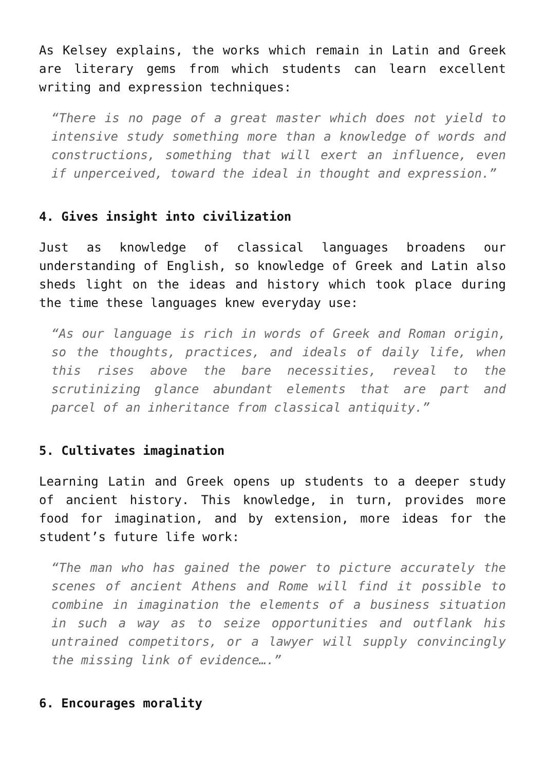As Kelsey explains, the works which remain in Latin and Greek are literary gems from which students can learn excellent writing and expression techniques:
“There is no page of a great master which does not yield to intensive study something more than a knowledge of words and constructions, something that will exert an influence, even if unperceived, toward the ideal in thought and expression.”
4. Gives insight into civilization
Just as knowledge of classical languages broadens our understanding of English, so knowledge of Greek and Latin also sheds light on the ideas and history which took place during the time these languages knew everyday use:
“As our language is rich in words of Greek and Roman origin, so the thoughts, practices, and ideals of daily life, when this rises above the bare necessities, reveal to the scrutinizing glance abundant elements that are part and parcel of an inheritance from classical antiquity.”
5. Cultivates imagination
Learning Latin and Greek opens up students to a deeper study of ancient history. This knowledge, in turn, provides more food for imagination, and by extension, more ideas for the student’s future life work:
“The man who has gained the power to picture accurately the scenes of ancient Athens and Rome will find it possible to combine in imagination the elements of a business situation in such a way as to seize opportunities and outflank his untrained competitors, or a lawyer will supply convincingly the missing link of evidence….”
6. Encourages morality